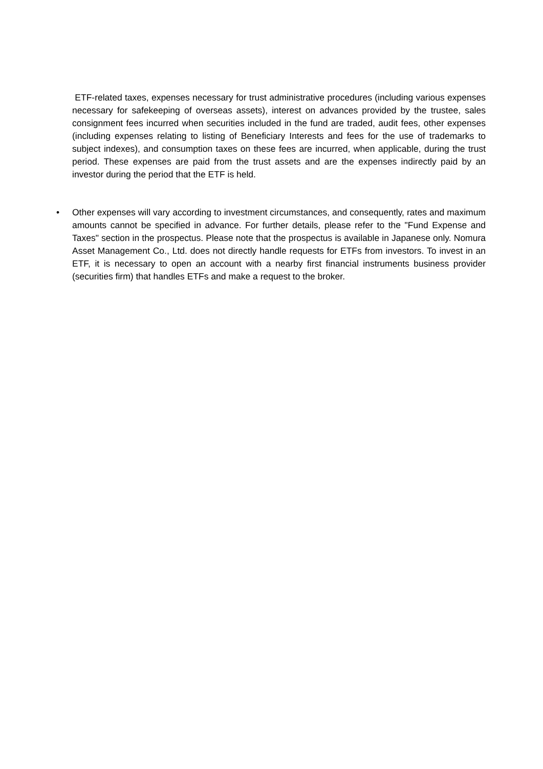ETF-related taxes, expenses necessary for trust administrative procedures (including various expenses necessary for safekeeping of overseas assets), interest on advances provided by the trustee, sales consignment fees incurred when securities included in the fund are traded, audit fees, other expenses (including expenses relating to listing of Beneficiary Interests and fees for the use of trademarks to subject indexes), and consumption taxes on these fees are incurred, when applicable, during the trust period. These expenses are paid from the trust assets and are the expenses indirectly paid by an investor during the period that the ETF is held.
•
Other expenses will vary according to investment circumstances, and consequently, rates and maximum amounts cannot be specified in advance. For further details, please refer to the "Fund Expense and Taxes" section in the prospectus. Please note that the prospectus is available in Japanese only. Nomura Asset Management Co., Ltd. does not directly handle requests for ETFs from investors. To invest in an ETF, it is necessary to open an account with a nearby first financial instruments business provider (securities firm) that handles ETFs and make a request to the broker.